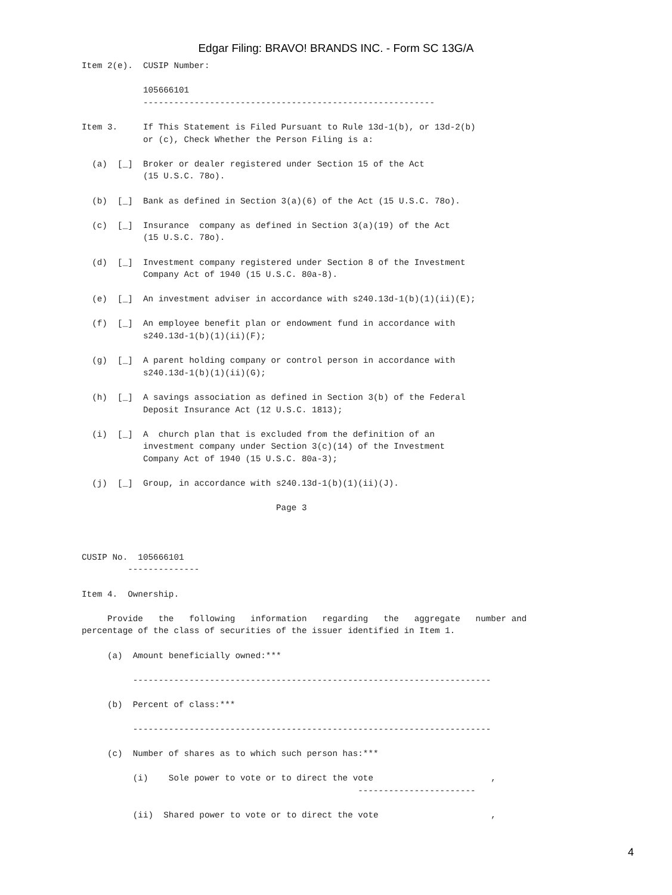Edgar Filing: BRAVO! BRANDS INC. - Form SC 13G/A
Item 2(e).  CUSIP Number:

            105666101
            ---------------------------------------------------------

Item 3.     If This Statement is Filed Pursuant to Rule 13d-1(b), or 13d-2(b)
            or (c), Check Whether the Person Filing is a:

  (a)  [_]  Broker or dealer registered under Section 15 of the Act
            (15 U.S.C. 78o).

  (b)  [_]  Bank as defined in Section 3(a)(6) of the Act (15 U.S.C. 78o).

  (c)  [_]  Insurance  company as defined in Section 3(a)(19) of the Act
            (15 U.S.C. 78o).

  (d)  [_]  Investment company registered under Section 8 of the Investment
            Company Act of 1940 (15 U.S.C. 80a-8).

  (e)  [_]  An investment adviser in accordance with s240.13d-1(b)(1)(ii)(E);

  (f)  [_]  An employee benefit plan or endowment fund in accordance with
            s240.13d-1(b)(1)(ii)(F);

  (g)  [_]  A parent holding company or control person in accordance with
            s240.13d-1(b)(1)(ii)(G);

  (h)  [_]  A savings association as defined in Section 3(b) of the Federal
            Deposit Insurance Act (12 U.S.C. 1813);

  (i)  [_]  A  church plan that is excluded from the definition of an
            investment company under Section 3(c)(14) of the Investment
            Company Act of 1940 (15 U.S.C. 80a-3);

  (j)  [_]  Group, in accordance with s240.13d-1(b)(1)(ii)(J).

                                      Page 3



CUSIP No.  105666101
         --------------

Item 4.  Ownership.

     Provide   the   following   information   regarding   the   aggregate   number and
percentage of the class of securities of the issuer identified in Item 1.

     (a)  Amount beneficially owned:***

          ----------------------------------------------------------------------

     (b)  Percent of class:***

          ----------------------------------------------------------------------

     (c)  Number of shares as to which such person has:***

          (i)    Sole power to vote or to direct the vote                       ,
                                                      -----------------------

          (ii)  Shared power to vote or to direct the vote                      ,
4